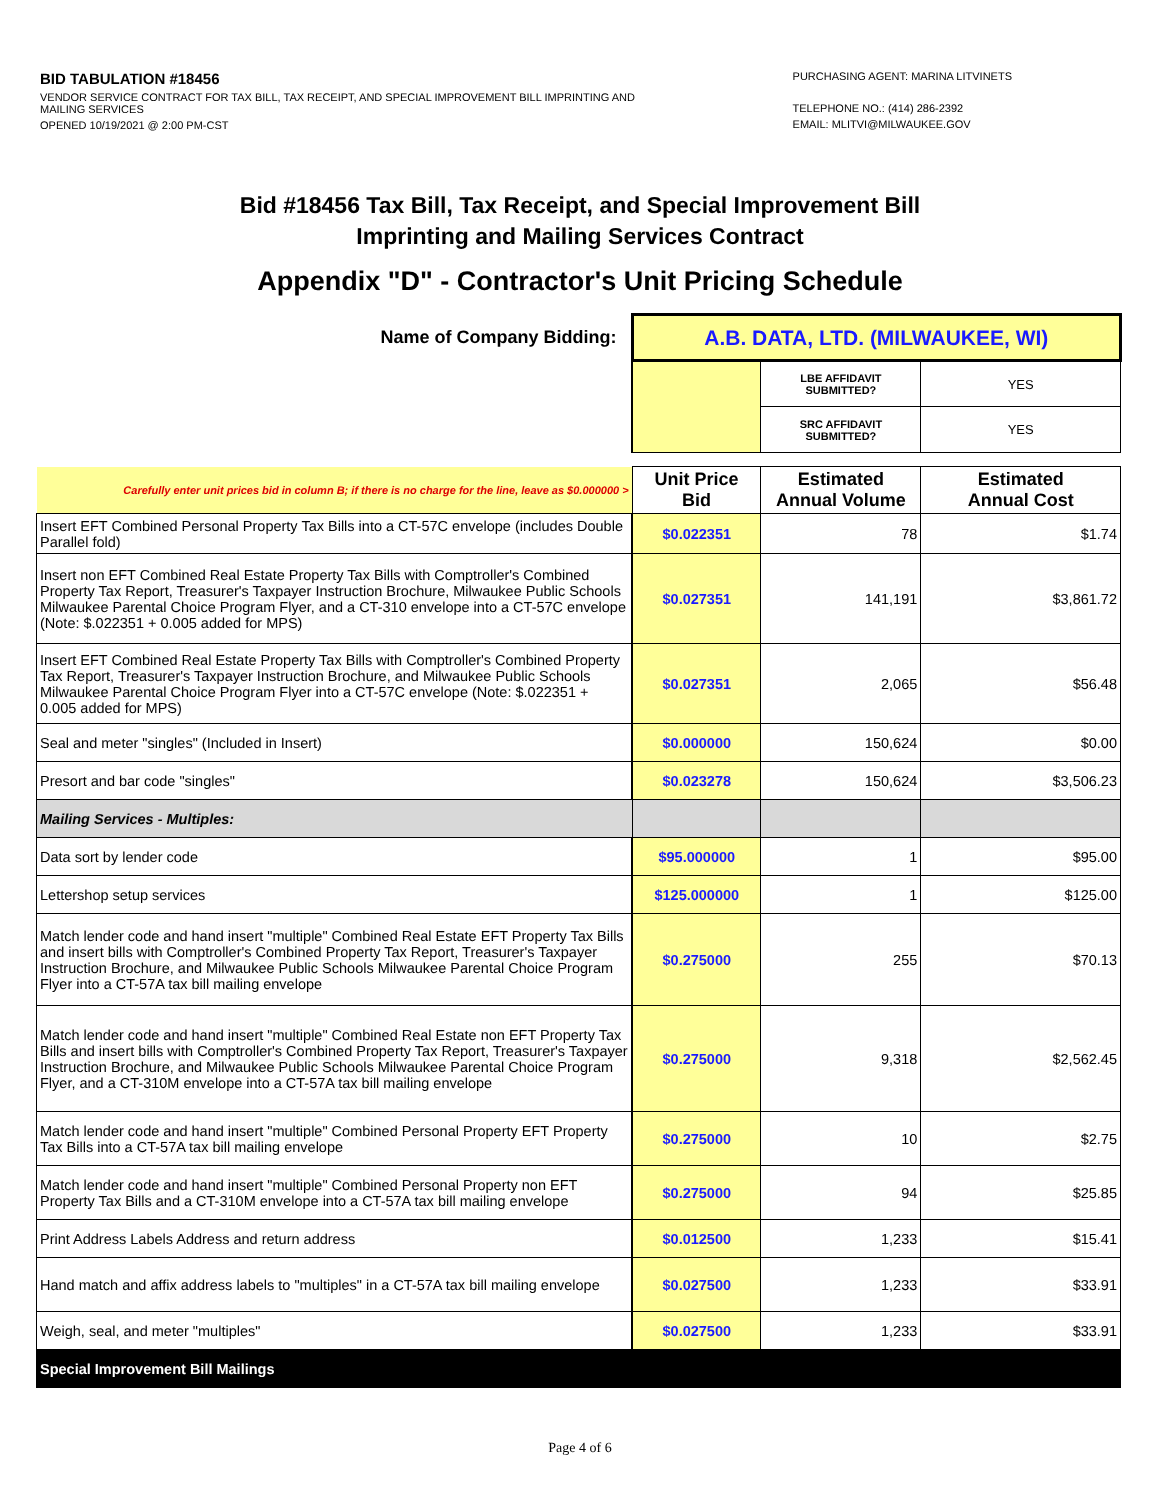BID TABULATION #18456
VENDOR SERVICE CONTRACT FOR TAX BILL, TAX RECEIPT, AND SPECIAL IMPROVEMENT BILL IMPRINTING AND MAILING SERVICES
OPENED 10/19/2021 @ 2:00 PM-CST
PURCHASING AGENT: MARINA LITVINETS
TELEPHONE NO.: (414) 286-2392
EMAIL: MLITVI@MILWAUKEE.GOV
Bid #18456 Tax Bill, Tax Receipt, and Special Improvement Bill
Imprinting and Mailing Services Contract
Appendix "D" - Contractor's Unit Pricing Schedule
| Name of Company Bidding: | A.B. DATA, LTD. (MILWAUKEE, WI) | | |
| | | LBE AFFIDAVIT SUBMITTED? | YES |
| | | SRC AFFIDAVIT SUBMITTED? | YES |
| Carefully enter unit prices bid in column B; if there is no charge for the line, leave as $0.000000 > | Unit Price Bid | Estimated Annual Volume | Estimated Annual Cost |
| Insert EFT Combined Personal Property Tax Bills into a CT-57C envelope (includes Double Parallel fold) | $0.022351 | 78 | $1.74 |
| Insert non EFT Combined Real Estate Property Tax Bills with Comptroller's Combined Property Tax Report, Treasurer's Taxpayer Instruction Brochure, Milwaukee Public Schools Milwaukee Parental Choice Program Flyer, and a CT-310 envelope into a CT-57C envelope (Note: $.022351 + 0.005 added for MPS) | $0.027351 | 141,191 | $3,861.72 |
| Insert EFT Combined Real Estate Property Tax Bills with Comptroller's Combined Property Tax Report, Treasurer's Taxpayer Instruction Brochure, and Milwaukee Public Schools Milwaukee Parental Choice Program Flyer into a CT-57C envelope (Note: $.022351 + 0.005 added for MPS) | $0.027351 | 2,065 | $56.48 |
| Seal and meter "singles" (Included in Insert) | $0.000000 | 150,624 | $0.00 |
| Presort and bar code "singles" | $0.023278 | 150,624 | $3,506.23 |
| Mailing Services - Multiples: | | | |
| Data sort by lender code | $95.000000 | 1 | $95.00 |
| Lettershop setup services | $125.000000 | 1 | $125.00 |
| Match lender code and hand insert "multiple" Combined Real Estate EFT Property Tax Bills and insert bills with Comptroller's Combined Property Tax Report, Treasurer's Taxpayer Instruction Brochure, and Milwaukee Public Schools Milwaukee Parental Choice Program Flyer into a CT-57A tax bill mailing envelope | $0.275000 | 255 | $70.13 |
| Match lender code and hand insert "multiple" Combined Real Estate non EFT Property Tax Bills and insert bills with Comptroller's Combined Property Tax Report, Treasurer's Taxpayer Instruction Brochure, and Milwaukee Public Schools Milwaukee Parental Choice Program Flyer, and a CT-310M envelope into a CT-57A tax bill mailing envelope | $0.275000 | 9,318 | $2,562.45 |
| Match lender code and hand insert "multiple" Combined Personal Property EFT Property Tax Bills into a CT-57A tax bill mailing envelope | $0.275000 | 10 | $2.75 |
| Match lender code and hand insert "multiple" Combined Personal Property non EFT Property Tax Bills and a CT-310M envelope into a CT-57A tax bill mailing envelope | $0.275000 | 94 | $25.85 |
| Print Address Labels Address and return address | $0.012500 | 1,233 | $15.41 |
| Hand match and affix address labels to "multiples" in a CT-57A tax bill mailing envelope | $0.027500 | 1,233 | $33.91 |
| Weigh, seal, and meter "multiples" | $0.027500 | 1,233 | $33.91 |
| Special Improvement Bill Mailings | | | |
Page 4 of 6